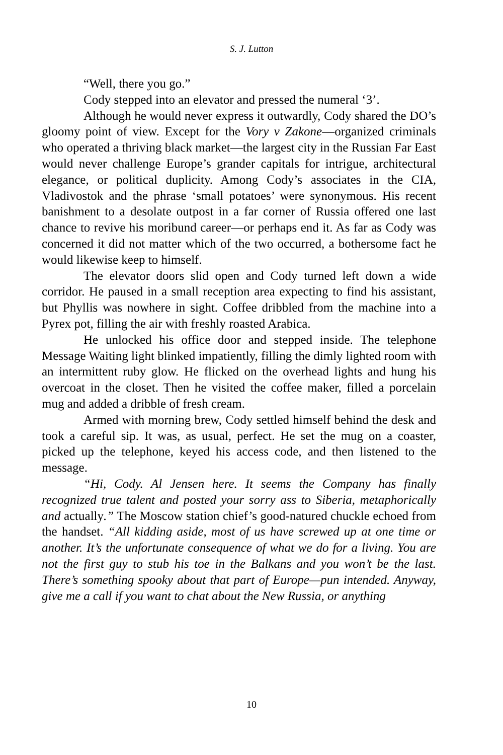S. J. Lutton
“Well, there you go.”
Cody stepped into an elevator and pressed the numeral ‘3’.
Although he would never express it outwardly, Cody shared the DO’s gloomy point of view. Except for the Vory v Zakone—organized criminals who operated a thriving black market—the largest city in the Russian Far East would never challenge Europe’s grander capitals for intrigue, architectural elegance, or political duplicity. Among Cody’s associates in the CIA, Vladivostok and the phrase ‘small potatoes’ were synonymous. His recent banishment to a desolate outpost in a far corner of Russia offered one last chance to revive his moribund career—or perhaps end it. As far as Cody was concerned it did not matter which of the two occurred, a bothersome fact he would likewise keep to himself.
The elevator doors slid open and Cody turned left down a wide corridor. He paused in a small reception area expecting to find his assistant, but Phyllis was nowhere in sight. Coffee dribbled from the machine into a Pyrex pot, filling the air with freshly roasted Arabica.
He unlocked his office door and stepped inside. The telephone Message Waiting light blinked impatiently, filling the dimly lighted room with an intermittent ruby glow. He flicked on the overhead lights and hung his overcoat in the closet. Then he visited the coffee maker, filled a porcelain mug and added a dribble of fresh cream.
Armed with morning brew, Cody settled himself behind the desk and took a careful sip. It was, as usual, perfect. He set the mug on a coaster, picked up the telephone, keyed his access code, and then listened to the message.
“Hi, Cody. Al Jensen here. It seems the Company has finally recognized true talent and posted your sorry ass to Siberia, metaphorically and actually.” The Moscow station chief’s good-natured chuckle echoed from the handset. “All kidding aside, most of us have screwed up at one time or another. It’s the unfortunate consequence of what we do for a living. You are not the first guy to stub his toe in the Balkans and you won’t be the last. There’s something spooky about that part of Europe—pun intended. Anyway, give me a call if you want to chat about the New Russia, or anything
10